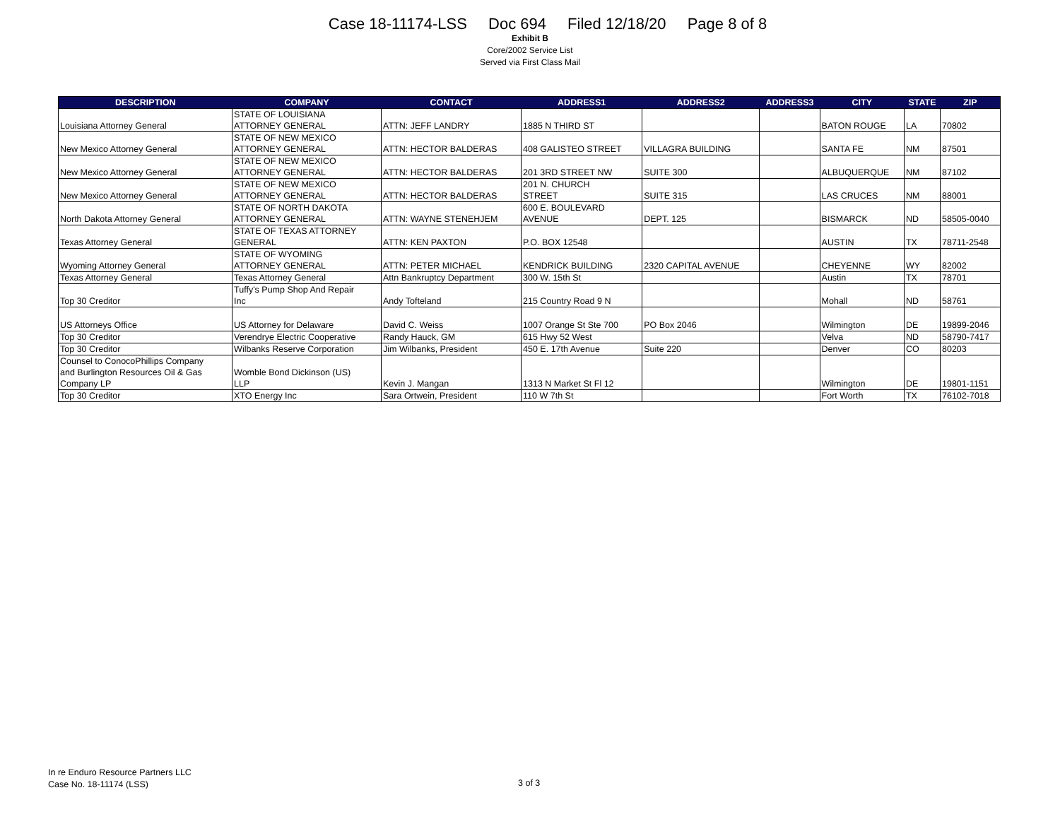Case 18-11174-LSS Doc 694 Filed 12/18/20 Page 8 of 8
Exhibit B
Core/2002 Service List
Served via First Class Mail
| DESCRIPTION | COMPANY | CONTACT | ADDRESS1 | ADDRESS2 | ADDRESS3 | CITY | STATE | ZIP |
| --- | --- | --- | --- | --- | --- | --- | --- | --- |
| Louisiana Attorney General | STATE OF LOUISIANA ATTORNEY GENERAL | ATTN: JEFF LANDRY | 1885 N THIRD ST | | | BATON ROUGE | LA | 70802 |
| New Mexico Attorney General | STATE OF NEW MEXICO ATTORNEY GENERAL | ATTN: HECTOR BALDERAS | 408 GALISTEO STREET | VILLAGRA BUILDING | | SANTA FE | NM | 87501 |
| New Mexico Attorney General | STATE OF NEW MEXICO ATTORNEY GENERAL | ATTN: HECTOR BALDERAS | 201 3RD STREET NW | SUITE 300 | | ALBUQUERQUE | NM | 87102 |
| New Mexico Attorney General | STATE OF NEW MEXICO ATTORNEY GENERAL | ATTN: HECTOR BALDERAS | 201 N. CHURCH STREET | SUITE 315 | | LAS CRUCES | NM | 88001 |
| North Dakota Attorney General | STATE OF NORTH DAKOTA ATTORNEY GENERAL | ATTN: WAYNE STENEHJEM | 600 E. BOULEVARD AVENUE | DEPT. 125 | | BISMARCK | ND | 58505-0040 |
| Texas Attorney General | STATE OF TEXAS ATTORNEY GENERAL | ATTN: KEN PAXTON | P.O. BOX 12548 | | | AUSTIN | TX | 78711-2548 |
| Wyoming Attorney General | STATE OF WYOMING ATTORNEY GENERAL | ATTN: PETER MICHAEL | KENDRICK BUILDING | 2320 CAPITAL AVENUE | | CHEYENNE | WY | 82002 |
| Texas Attorney General | Texas Attorney General | Attn Bankruptcy Department | 300 W. 15th St | | | Austin | TX | 78701 |
| Top 30 Creditor | Tuffy's Pump Shop And Repair Inc | Andy Tofteland | 215 Country Road 9 N | | | Mohall | ND | 58761 |
| US Attorneys Office | US Attorney for Delaware | David C. Weiss | 1007 Orange St Ste 700 | PO Box 2046 | | Wilmington | DE | 19899-2046 |
| Top 30 Creditor | Verendrye Electric Cooperative | Randy Hauck, GM | 615 Hwy 52 West | | | Velva | ND | 58790-7417 |
| Top 30 Creditor | Wilbanks Reserve Corporation | Jim Wilbanks, President | 450 E. 17th Avenue | Suite 220 | | Denver | CO | 80203 |
| Counsel to ConocoPhillips Company and Burlington Resources Oil & Gas Company LP | Womble Bond Dickinson (US) LLP | Kevin J. Mangan | 1313 N Market St Fl 12 | | | Wilmington | DE | 19801-1151 |
| Top 30 Creditor | XTO Energy Inc | Sara Ortwein, President | 110 W 7th St | | | Fort Worth | TX | 76102-7018 |
In re Enduro Resource Partners LLC
Case No. 18-11174 (LSS)
3 of 3